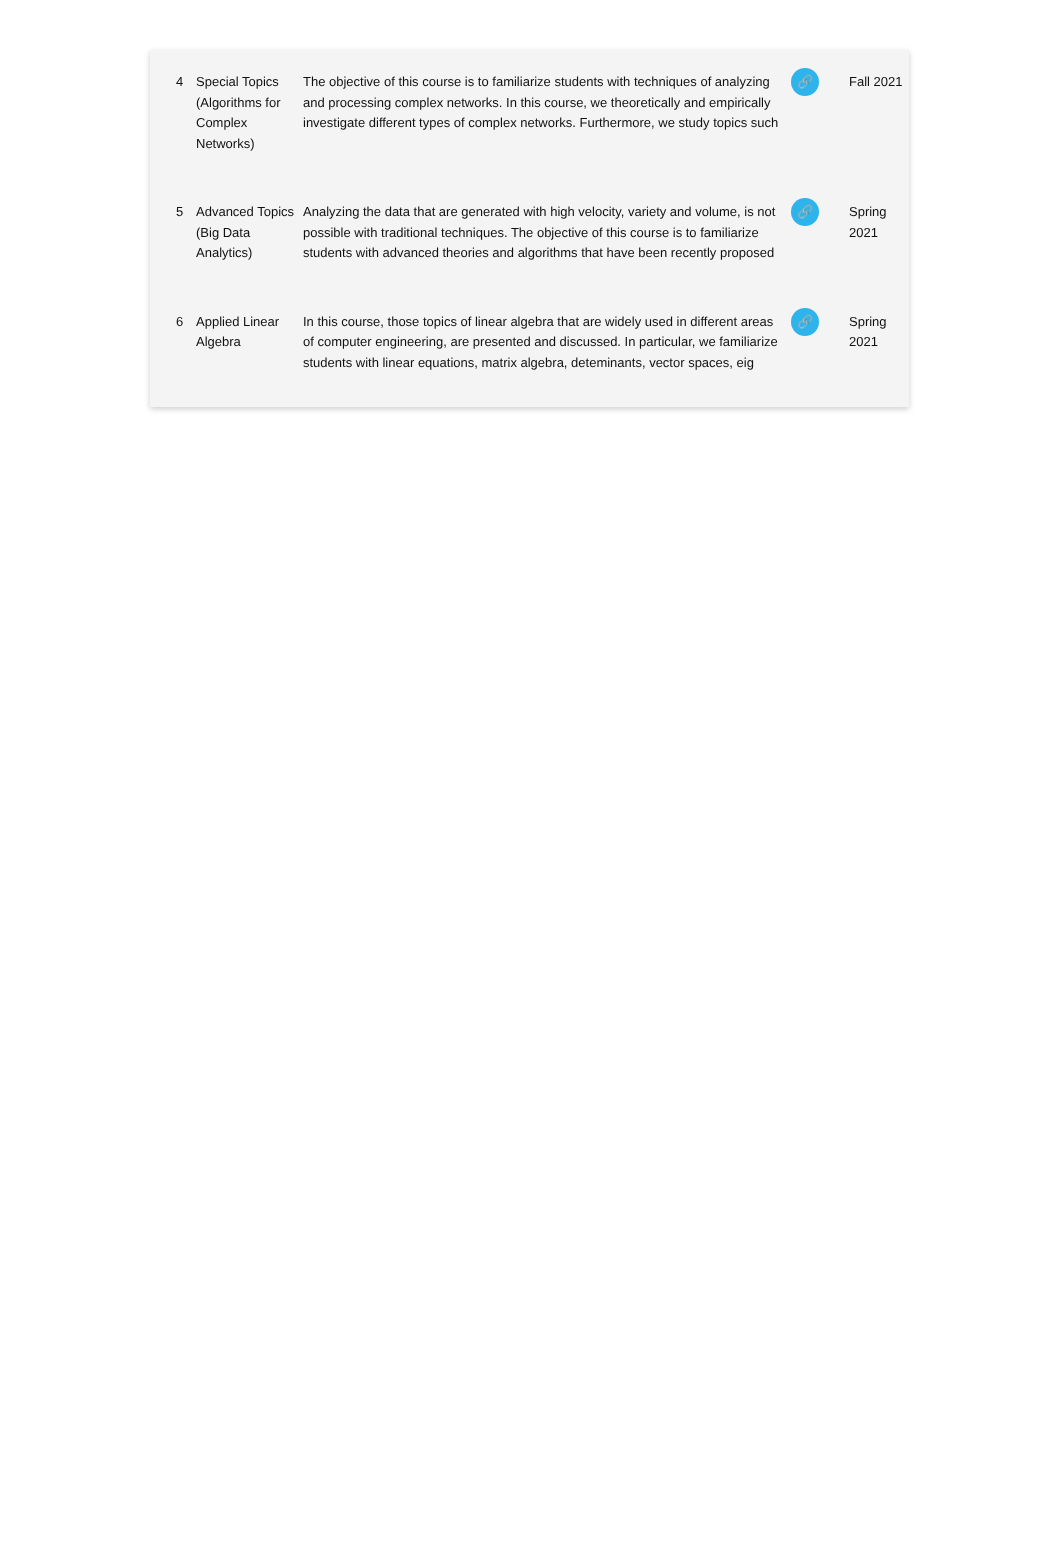| 4 | Special Topics (Algorithms for Complex Networks) | The objective of this course is to familiarize students with techniques of analyzing and processing complex networks. In this course, we theoretically and empirically investigate different types of complex networks. Furthermore, we study topics such | 🔗 | Fall 2021 |
| 5 | Advanced Topics (Big Data Analytics) | Analyzing the data that are generated with high velocity, variety and volume, is not possible with traditional techniques. The objective of this course is to familiarize students with advanced theories and algorithms that have been recently proposed | 🔗 | Spring 2021 |
| 6 | Applied Linear Algebra | In this course, those topics of linear algebra that are widely used in different areas of computer engineering, are presented and discussed. In particular, we familiarize students with linear equations, matrix algebra, deteminants, vector spaces, eig | 🔗 | Spring 2021 |